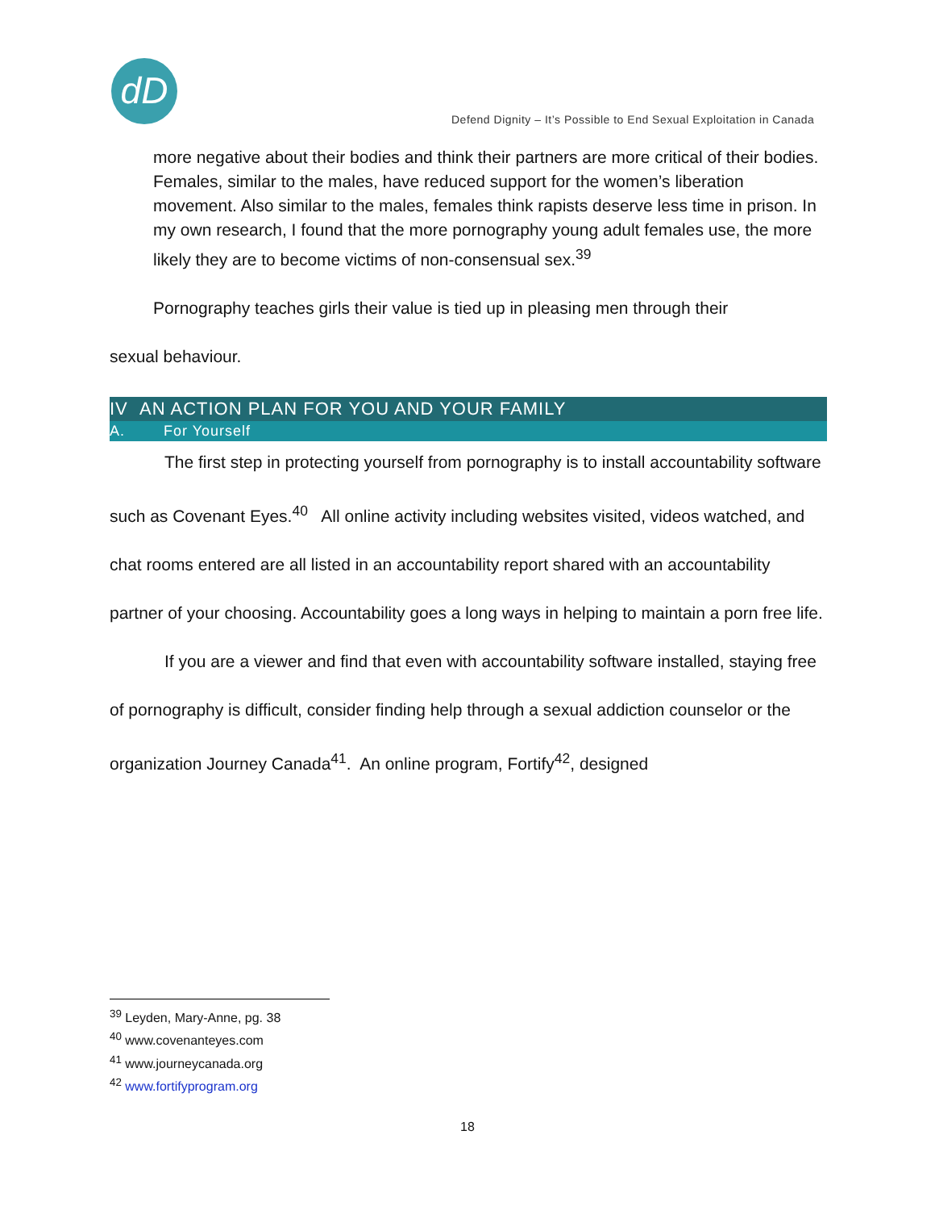dD
Defend Dignity – It’s Possible to End Sexual Exploitation in Canada
more negative about their bodies and think their partners are more critical of their bodies. Females, similar to the males, have reduced support for the women’s liberation movement. Also similar to the males, females think rapists deserve less time in prison. In my own research, I found that the more pornography young adult females use, the more likely they are to become victims of non-consensual sex.<sup>39</sup>
Pornography teaches girls their value is tied up in pleasing men through their
sexual behaviour.
IV AN ACTION PLAN FOR YOU AND YOUR FAMILY
A. For Yourself
The first step in protecting yourself from pornography is to install accountability software such as Covenant Eyes.<sup>40</sup> All online activity including websites visited, videos watched, and chat rooms entered are all listed in an accountability report shared with an accountability partner of your choosing. Accountability goes a long ways in helping to maintain a porn free life.
If you are a viewer and find that even with accountability software installed, staying free of pornography is difficult, consider finding help through a sexual addiction counselor or the organization Journey Canada<sup>41</sup>. An online program, Fortify<sup>42</sup>, designed
<sup>39</sup> Leyden, Mary-Anne, pg. 38
<sup>40</sup> www.covenanteyes.com
<sup>41</sup> www.journeycanada.org
<sup>42</sup> www.fortifyprogram.org
18